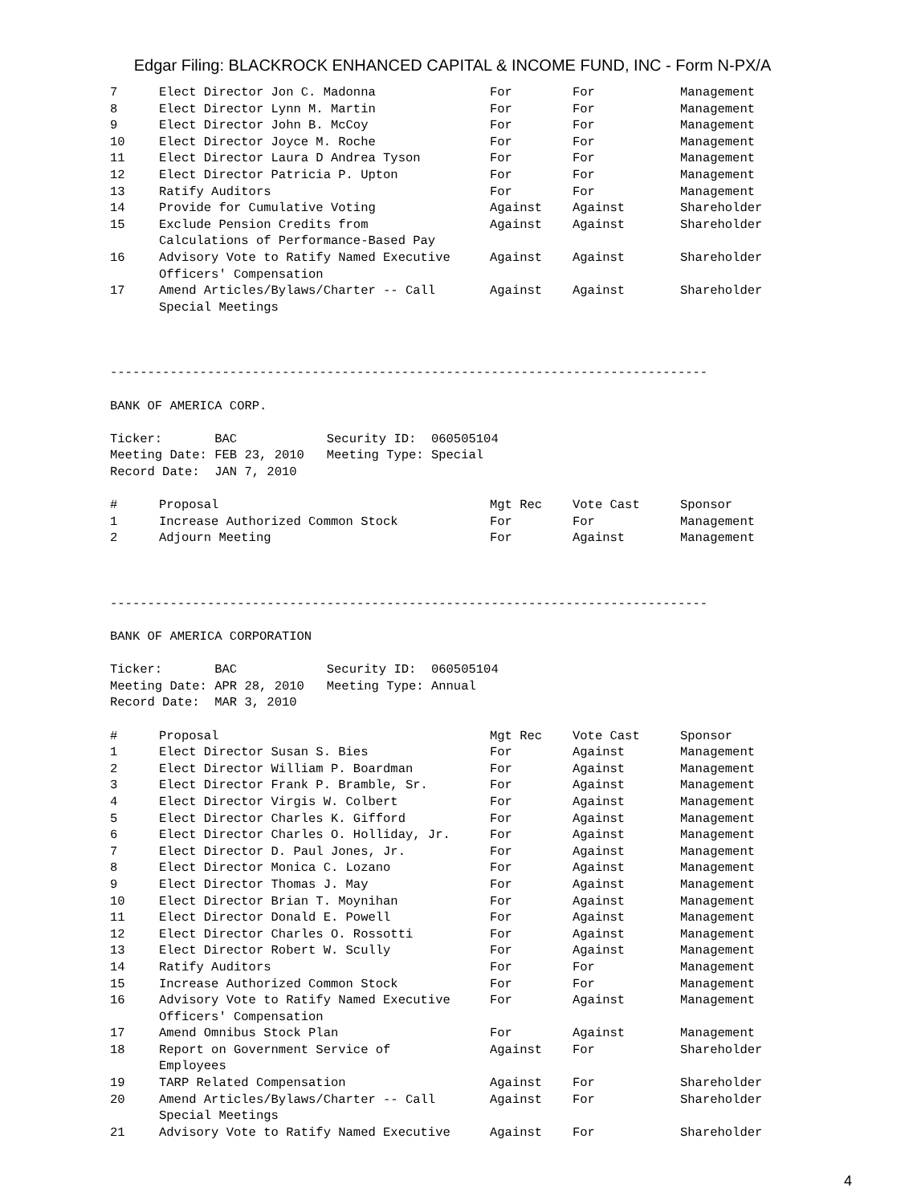Edgar Filing: BLACKROCK ENHANCED CAPITAL & INCOME FUND, INC - Form N-PX/A
| 7 | Elect Director Jon C. Madonna | For | For | Management |
| 8 | Elect Director Lynn M. Martin | For | For | Management |
| 9 | Elect Director John B. McCoy | For | For | Management |
| 10 | Elect Director Joyce M. Roche | For | For | Management |
| 11 | Elect Director Laura D Andrea Tyson | For | For | Management |
| 12 | Elect Director Patricia P. Upton | For | For | Management |
| 13 | Ratify Auditors | For | For | Management |
| 14 | Provide for Cumulative Voting | Against | Against | Shareholder |
| 15 | Exclude Pension Credits from Calculations of Performance-Based Pay | Against | Against | Shareholder |
| 16 | Advisory Vote to Ratify Named Executive Officers' Compensation | Against | Against | Shareholder |
| 17 | Amend Articles/Bylaws/Charter -- Call Special Meetings | Against | Against | Shareholder |
--------------------------------------------------------------------------------
BANK OF AMERICA CORP.
Ticker: BAC Security ID: 060505104
Meeting Date: FEB 23, 2010 Meeting Type: Special
Record Date: JAN 7, 2010
| # | Proposal | Mgt Rec | Vote Cast | Sponsor |
| --- | --- | --- | --- | --- |
| 1 | Increase Authorized Common Stock | For | For | Management |
| 2 | Adjourn Meeting | For | Against | Management |
--------------------------------------------------------------------------------
BANK OF AMERICA CORPORATION
Ticker: BAC Security ID: 060505104
Meeting Date: APR 28, 2010 Meeting Type: Annual
Record Date: MAR 3, 2010
| # | Proposal | Mgt Rec | Vote Cast | Sponsor |
| --- | --- | --- | --- | --- |
| 1 | Elect Director Susan S. Bies | For | Against | Management |
| 2 | Elect Director William P. Boardman | For | Against | Management |
| 3 | Elect Director Frank P. Bramble, Sr. | For | Against | Management |
| 4 | Elect Director Virgis W. Colbert | For | Against | Management |
| 5 | Elect Director Charles K. Gifford | For | Against | Management |
| 6 | Elect Director Charles O. Holliday, Jr. | For | Against | Management |
| 7 | Elect Director D. Paul Jones, Jr. | For | Against | Management |
| 8 | Elect Director Monica C. Lozano | For | Against | Management |
| 9 | Elect Director Thomas J. May | For | Against | Management |
| 10 | Elect Director Brian T. Moynihan | For | Against | Management |
| 11 | Elect Director Donald E. Powell | For | Against | Management |
| 12 | Elect Director Charles O. Rossotti | For | Against | Management |
| 13 | Elect Director Robert W. Scully | For | Against | Management |
| 14 | Ratify Auditors | For | For | Management |
| 15 | Increase Authorized Common Stock | For | For | Management |
| 16 | Advisory Vote to Ratify Named Executive Officers' Compensation | For | Against | Management |
| 17 | Amend Omnibus Stock Plan | For | Against | Management |
| 18 | Report on Government Service of Employees | Against | For | Shareholder |
| 19 | TARP Related Compensation | Against | For | Shareholder |
| 20 | Amend Articles/Bylaws/Charter -- Call Special Meetings | Against | For | Shareholder |
| 21 | Advisory Vote to Ratify Named Executive | Against | For | Shareholder |
4